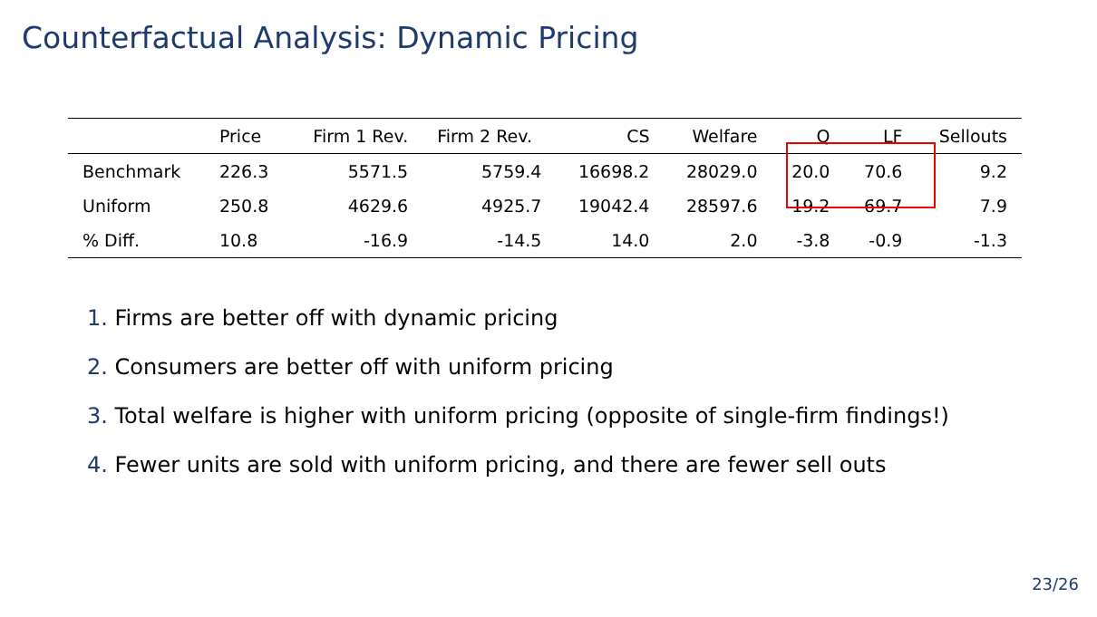Counterfactual Analysis: Dynamic Pricing
| | Price | Firm 1 Rev. | Firm 2 Rev. | CS | Welfare | Q | LF | Sellouts |
| --- | --- | --- | --- | --- | --- | --- | --- | --- |
| Benchmark | 226.3 | 5571.5 | 5759.4 | 16698.2 | 28029.0 | 20.0 | 70.6 | 9.2 |
| Uniform | 250.8 | 4629.6 | 4925.7 | 19042.4 | 28597.6 | 19.2 | 69.7 | 7.9 |
| % Diff. | 10.8 | -16.9 | -14.5 | 14.0 | 2.0 | -3.8 | -0.9 | -1.3 |
1. Firms are better off with dynamic pricing
2. Consumers are better off with uniform pricing
3. Total welfare is higher with uniform pricing (opposite of single-firm findings!)
4. Fewer units are sold with uniform pricing, and there are fewer sell outs
23/26